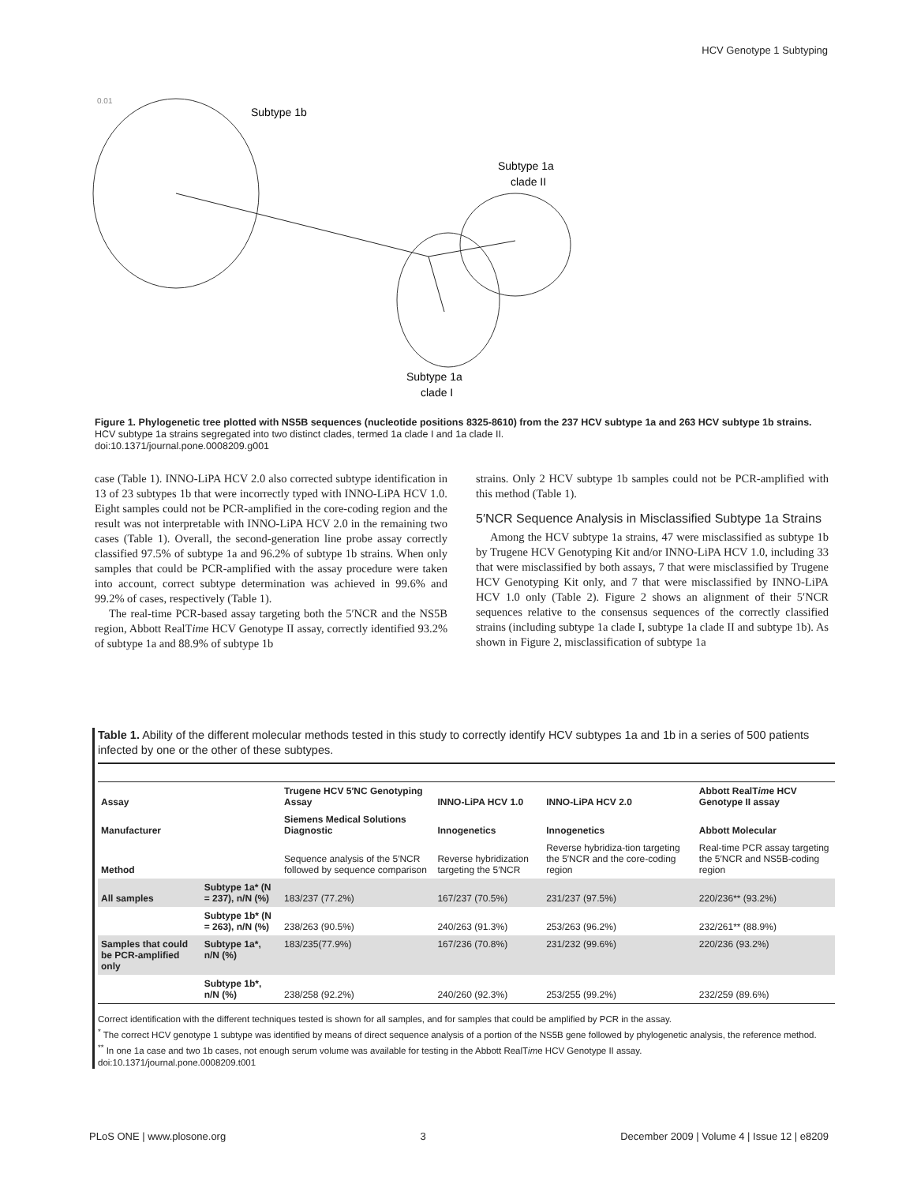HCV Genotype 1 Subtyping
0.01
Subtype 1b
Subtype 1a
clade II
Subtype 1a
clade I
Figure 1. Phylogenetic tree plotted with NS5B sequences (nucleotide positions 8325-8610) from the 237 HCV subtype 1a and 263 HCV subtype 1b strains. HCV subtype 1a strains segregated into two distinct clades, termed 1a clade I and 1a clade II.
doi:10.1371/journal.pone.0008209.g001
case (Table 1). INNO-LiPA HCV 2.0 also corrected subtype identification in 13 of 23 subtypes 1b that were incorrectly typed with INNO-LiPA HCV 1.0. Eight samples could not be PCR-amplified in the core-coding region and the result was not interpretable with INNO-LiPA HCV 2.0 in the remaining two cases (Table 1). Overall, the second-generation line probe assay correctly classified 97.5% of subtype 1a and 96.2% of subtype 1b strains. When only samples that could be PCR-amplified with the assay procedure were taken into account, correct subtype determination was achieved in 99.6% and 99.2% of cases, respectively (Table 1).
The real-time PCR-based assay targeting both the 5′NCR and the NS5B region, Abbott RealTime HCV Genotype II assay, correctly identified 93.2% of subtype 1a and 88.9% of subtype 1b
strains. Only 2 HCV subtype 1b samples could not be PCR-amplified with this method (Table 1).
5′NCR Sequence Analysis in Misclassified Subtype 1a Strains
Among the HCV subtype 1a strains, 47 were misclassified as subtype 1b by Trugene HCV Genotyping Kit and/or INNO-LiPA HCV 1.0, including 33 that were misclassified by both assays, 7 that were misclassified by Trugene HCV Genotyping Kit only, and 7 that were misclassified by INNO-LiPA HCV 1.0 only (Table 2). Figure 2 shows an alignment of their 5′NCR sequences relative to the consensus sequences of the correctly classified strains (including subtype 1a clade I, subtype 1a clade II and subtype 1b). As shown in Figure 2, misclassification of subtype 1a
Table 1. Ability of the different molecular methods tested in this study to correctly identify HCV subtypes 1a and 1b in a series of 500 patients infected by one or the other of these subtypes.
| Assay | | Trugene HCV 5′NC Genotyping Assay | INNO-LiPA HCV 1.0 | INNO-LiPA HCV 2.0 | Abbott RealT im e HCV Genotype II assay |
| --- | --- | --- | --- | --- | --- |
| Manufacturer | | Siemens Medical Solutions Diagnostic | Innogenetics | Innogenetics | Abbott Molecular |
| Method | | Sequence analysis of the 5′NCR followed by sequence comparison | Reverse hybridization targeting the 5′NCR | Reverse hybridiza-tion targeting the 5′NCR and the core-coding region | Real-time PCR assay targeting the 5′NCR and NS5B-coding region |
| All samples | Subtype 1a* (N = 237), n/N (%) | 183/237 (77.2%) | 167/237 (70.5%) | 231/237 (97.5%) | 220/236** (93.2%) |
| | Subtype 1b* (N = 263), n/N (%) | 238/263 (90.5%) | 240/263 (91.3%) | 253/263 (96.2%) | 232/261** (88.9%) |
| Samples that could be PCR-amplified only | Subtype 1a*, n/N (%) | 183/235(77.9%) | 167/236 (70.8%) | 231/232 (99.6%) | 220/236 (93.2%) |
| | Subtype 1b*, n/N (%) | 238/258 (92.2%) | 240/260 (92.3%) | 253/255 (99.2%) | 232/259 (89.6%) |
Correct identification with the different techniques tested is shown for all samples, and for samples that could be amplified by PCR in the assay.
<sup>*</sup> The correct HCV genotype 1 subtype was identified by means of direct sequence analysis of a portion of the NS5B gene followed by phylogenetic analysis, the reference method.
<sup>**</sup> In one 1a case and two 1b cases, not enough serum volume was available for testing in the Abbott RealTime HCV Genotype II assay.
doi:10.1371/journal.pone.0008209.t001
PLoS ONE | www.plosone.org 3 December 2009 | Volume 4 | Issue 12 | e8209